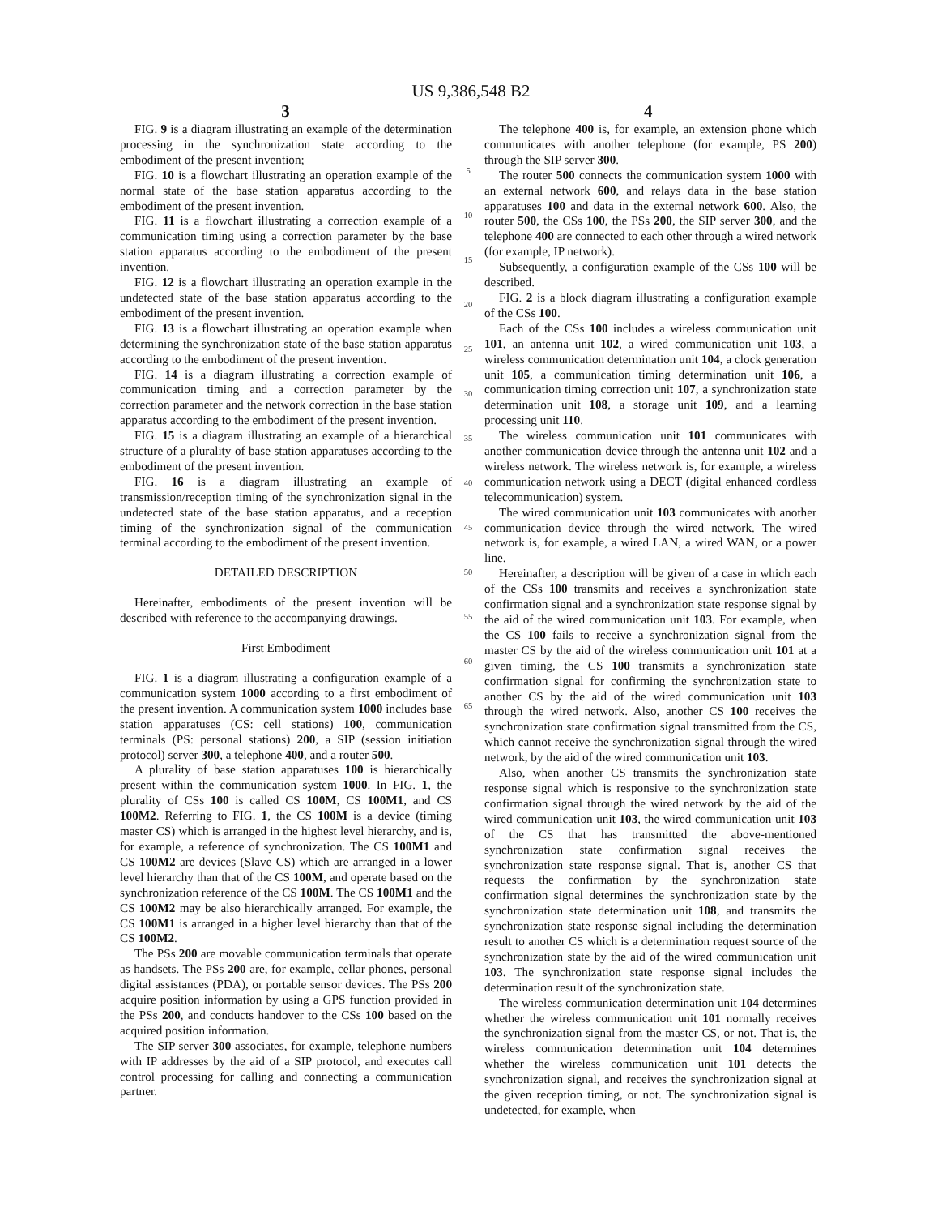US 9,386,548 B2
3 4
FIG. 9 is a diagram illustrating an example of the determination processing in the synchronization state according to the embodiment of the present invention;
FIG. 10 is a flowchart illustrating an operation example of the normal state of the base station apparatus according to the embodiment of the present invention.
FIG. 11 is a flowchart illustrating a correction example of a communication timing using a correction parameter by the base station apparatus according to the embodiment of the present invention.
FIG. 12 is a flowchart illustrating an operation example in the undetected state of the base station apparatus according to the embodiment of the present invention.
FIG. 13 is a flowchart illustrating an operation example when determining the synchronization state of the base station apparatus according to the embodiment of the present invention.
FIG. 14 is a diagram illustrating a correction example of communication timing and a correction parameter by the correction parameter and the network correction in the base station apparatus according to the embodiment of the present invention.
FIG. 15 is a diagram illustrating an example of a hierarchical structure of a plurality of base station apparatuses according to the embodiment of the present invention.
FIG. 16 is a diagram illustrating an example of transmission/reception timing of the synchronization signal in the undetected state of the base station apparatus, and a reception timing of the synchronization signal of the communication terminal according to the embodiment of the present invention.
DETAILED DESCRIPTION
Hereinafter, embodiments of the present invention will be described with reference to the accompanying drawings.
First Embodiment
FIG. 1 is a diagram illustrating a configuration example of a communication system 1000 according to a first embodiment of the present invention. A communication system 1000 includes base station apparatuses (CS: cell stations) 100, communication terminals (PS: personal stations) 200, a SIP (session initiation protocol) server 300, a telephone 400, and a router 500.
A plurality of base station apparatuses 100 is hierarchically present within the communication system 1000. In FIG. 1, the plurality of CSs 100 is called CS 100M, CS 100M1, and CS 100M2. Referring to FIG. 1, the CS 100M is a device (timing master CS) which is arranged in the highest level hierarchy, and is, for example, a reference of synchronization. The CS 100M1 and CS 100M2 are devices (Slave CS) which are arranged in a lower level hierarchy than that of the CS 100M, and operate based on the synchronization reference of the CS 100M. The CS 100M1 and the CS 100M2 may be also hierarchically arranged. For example, the CS 100M1 is arranged in a higher level hierarchy than that of the CS 100M2.
The PSs 200 are movable communication terminals that operate as handsets. The PSs 200 are, for example, cellar phones, personal digital assistances (PDA), or portable sensor devices. The PSs 200 acquire position information by using a GPS function provided in the PSs 200, and conducts handover to the CSs 100 based on the acquired position information.
The SIP server 300 associates, for example, telephone numbers with IP addresses by the aid of a SIP protocol, and executes call control processing for calling and connecting a communication partner.
5
10
15
20
25
30
35
40
45
50
55
60
65
The telephone 400 is, for example, an extension phone which communicates with another telephone (for example, PS 200) through the SIP server 300.
The router 500 connects the communication system 1000 with an external network 600, and relays data in the base station apparatuses 100 and data in the external network 600. Also, the router 500, the CSs 100, the PSs 200, the SIP server 300, and the telephone 400 are connected to each other through a wired network (for example, IP network).
Subsequently, a configuration example of the CSs 100 will be described.
FIG. 2 is a block diagram illustrating a configuration example of the CSs 100.
Each of the CSs 100 includes a wireless communication unit 101, an antenna unit 102, a wired communication unit 103, a wireless communication determination unit 104, a clock generation unit 105, a communication timing determination unit 106, a communication timing correction unit 107, a synchronization state determination unit 108, a storage unit 109, and a learning processing unit 110.
The wireless communication unit 101 communicates with another communication device through the antenna unit 102 and a wireless network. The wireless network is, for example, a wireless communication network using a DECT (digital enhanced cordless telecommunication) system.
The wired communication unit 103 communicates with another communication device through the wired network. The wired network is, for example, a wired LAN, a wired WAN, or a power line.
Hereinafter, a description will be given of a case in which each of the CSs 100 transmits and receives a synchronization state confirmation signal and a synchronization state response signal by the aid of the wired communication unit 103. For example, when the CS 100 fails to receive a synchronization signal from the master CS by the aid of the wireless communication unit 101 at a given timing, the CS 100 transmits a synchronization state confirmation signal for confirming the synchronization state to another CS by the aid of the wired communication unit 103 through the wired network. Also, another CS 100 receives the synchronization state confirmation signal transmitted from the CS, which cannot receive the synchronization signal through the wired network, by the aid of the wired communication unit 103.
Also, when another CS transmits the synchronization state response signal which is responsive to the synchronization state confirmation signal through the wired network by the aid of the wired communication unit 103, the wired communication unit 103 of the CS that has transmitted the above-mentioned synchronization state confirmation signal receives the synchronization state response signal. That is, another CS that requests the confirmation by the synchronization state confirmation signal determines the synchronization state by the synchronization state determination unit 108, and transmits the synchronization state response signal including the determination result to another CS which is a determination request source of the synchronization state by the aid of the wired communication unit 103. The synchronization state response signal includes the determination result of the synchronization state.
The wireless communication determination unit 104 determines whether the wireless communication unit 101 normally receives the synchronization signal from the master CS, or not. That is, the wireless communication determination unit 104 determines whether the wireless communication unit 101 detects the synchronization signal, and receives the synchronization signal at the given reception timing, or not. The synchronization signal is undetected, for example, when